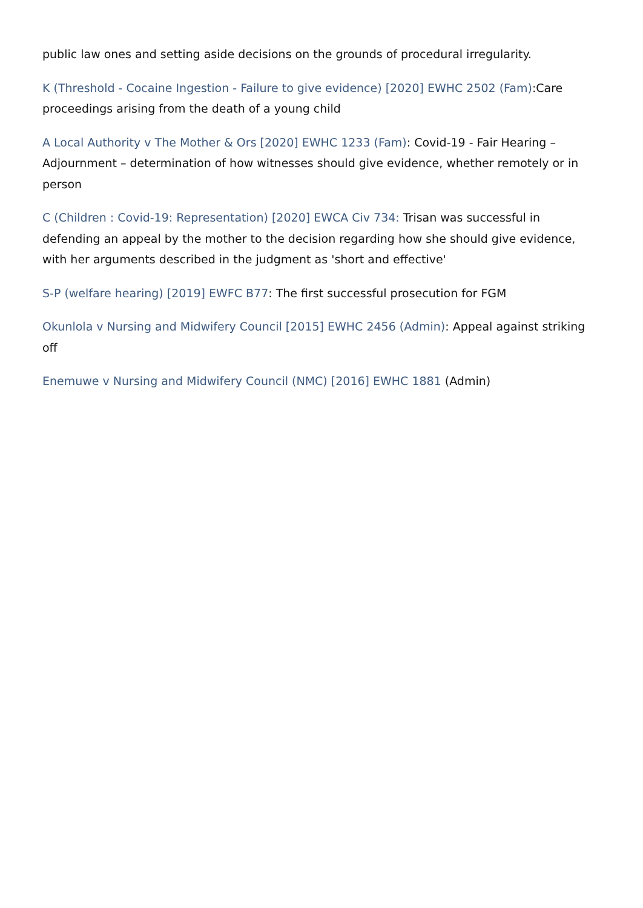public law ones and setting aside decisions on the grounds of procedural irregularity.
K (Threshold - Cocaine Ingestion - Failure to give evidence) [2020] EWHC 2502 (Fam):Care proceedings arising from the death of a young child
A Local Authority v The Mother & Ors [2020] EWHC 1233 (Fam): Covid-19 - Fair Hearing – Adjournment – determination of how witnesses should give evidence, whether remotely or in person
C (Children : Covid-19: Representation) [2020] EWCA Civ 734: Trisan was successful in defending an appeal by the mother to the decision regarding how she should give evidence, with her arguments described in the judgment as 'short and effective'
S-P (welfare hearing) [2019] EWFC B77: The first successful prosecution for FGM
Okunlola v Nursing and Midwifery Council [2015] EWHC 2456 (Admin): Appeal against striking off
Enemuwe v Nursing and Midwifery Council (NMC) [2016] EWHC 1881 (Admin)